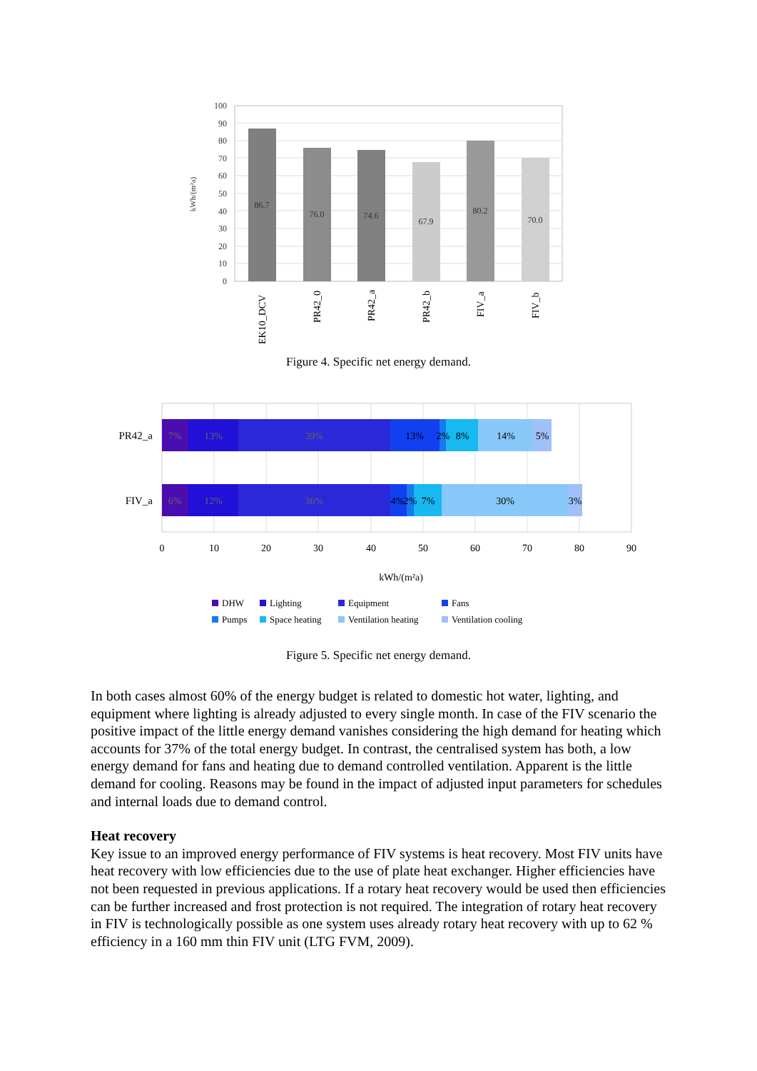100
90
80
70
60
50
40
30
20
10
0
kWh/(m²a)
86.7
76.0
74.6
67.9
80.2
70.0
EK10_DCV
PR42_0
PR42_a
PR42_b
FIV_a
FIV_b
Figure 4. Specific net energy demand.
PR42_a
FIV_a
7%
13%
39%
13%
2%
8%
14%
5%
6%
12%
36%
4%
2%
7%
30%
3%
0
10
20
30
40
50
60
70
80
90
kWh/(m²a)
DHW
Lighting
Equipment
Fans
Pumps
Space heating
Ventilation heating
Ventilation cooling
Figure 5. Specific net energy demand.
In both cases almost 60% of the energy budget is related to domestic hot water, lighting, and equipment where lighting is already adjusted to every single month. In case of the FIV scenario the positive impact of the little energy demand vanishes considering the high demand for heating which accounts for 37% of the total energy budget. In contrast, the centralised system has both, a low energy demand for fans and heating due to demand controlled ventilation. Apparent is the little demand for cooling. Reasons may be found in the impact of adjusted input parameters for schedules and internal loads due to demand control.
Heat recovery
Key issue to an improved energy performance of FIV systems is heat recovery. Most FIV units have heat recovery with low efficiencies due to the use of plate heat exchanger. Higher efficiencies have not been requested in previous applications. If a rotary heat recovery would be used then efficiencies can be further increased and frost protection is not required. The integration of rotary heat recovery in FIV is technologically possible as one system uses already rotary heat recovery with up to 62 % efficiency in a 160 mm thin FIV unit (LTG FVM, 2009).